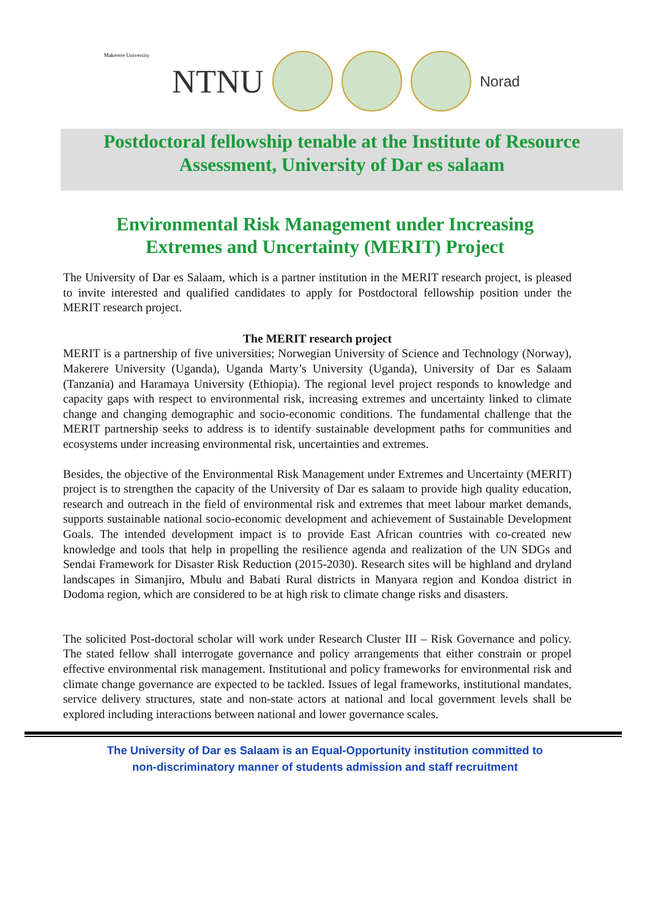Makerere University
NTNU
Norad
Postdoctoral fellowship tenable at the Institute of Resource Assessment, University of Dar es salaam
Environmental Risk Management under Increasing
Extremes and Uncertainty (MERIT) Project
The University of Dar es Salaam, which is a partner institution in the MERIT research project, is pleased to invite interested and qualified candidates to apply for Postdoctoral fellowship position under the MERIT research project.
The MERIT research project
MERIT is a partnership of five universities; Norwegian University of Science and Technology (Norway), Makerere University (Uganda), Uganda Marty’s University (Uganda), University of Dar es Salaam (Tanzania) and Haramaya University (Ethiopia). The regional level project responds to knowledge and capacity gaps with respect to environmental risk, increasing extremes and uncertainty linked to climate change and changing demographic and socio-economic conditions. The fundamental challenge that the MERIT partnership seeks to address is to identify sustainable development paths for communities and ecosystems under increasing environmental risk, uncertainties and extremes.
Besides, the objective of the Environmental Risk Management under Extremes and Uncertainty (MERIT) project is to strengthen the capacity of the University of Dar es salaam to provide high quality education, research and outreach in the field of environmental risk and extremes that meet labour market demands, supports sustainable national socio-economic development and achievement of Sustainable Development Goals. The intended development impact is to provide East African countries with co-created new knowledge and tools that help in propelling the resilience agenda and realization of the UN SDGs and Sendai Framework for Disaster Risk Reduction (2015-2030). Research sites will be highland and dryland landscapes in Simanjiro, Mbulu and Babati Rural districts in Manyara region and Kondoa district in Dodoma region, which are considered to be at high risk to climate change risks and disasters.
The solicited Post-doctoral scholar will work under Research Cluster III – Risk Governance and policy. The stated fellow shall interrogate governance and policy arrangements that either constrain or propel effective environmental risk management. Institutional and policy frameworks for environmental risk and climate change governance are expected to be tackled. Issues of legal frameworks, institutional mandates, service delivery structures, state and non-state actors at national and local government levels shall be explored including interactions between national and lower governance scales.
The University of Dar es Salaam is an Equal-Opportunity institution committed to
non-discriminatory manner of students admission and staff recruitment